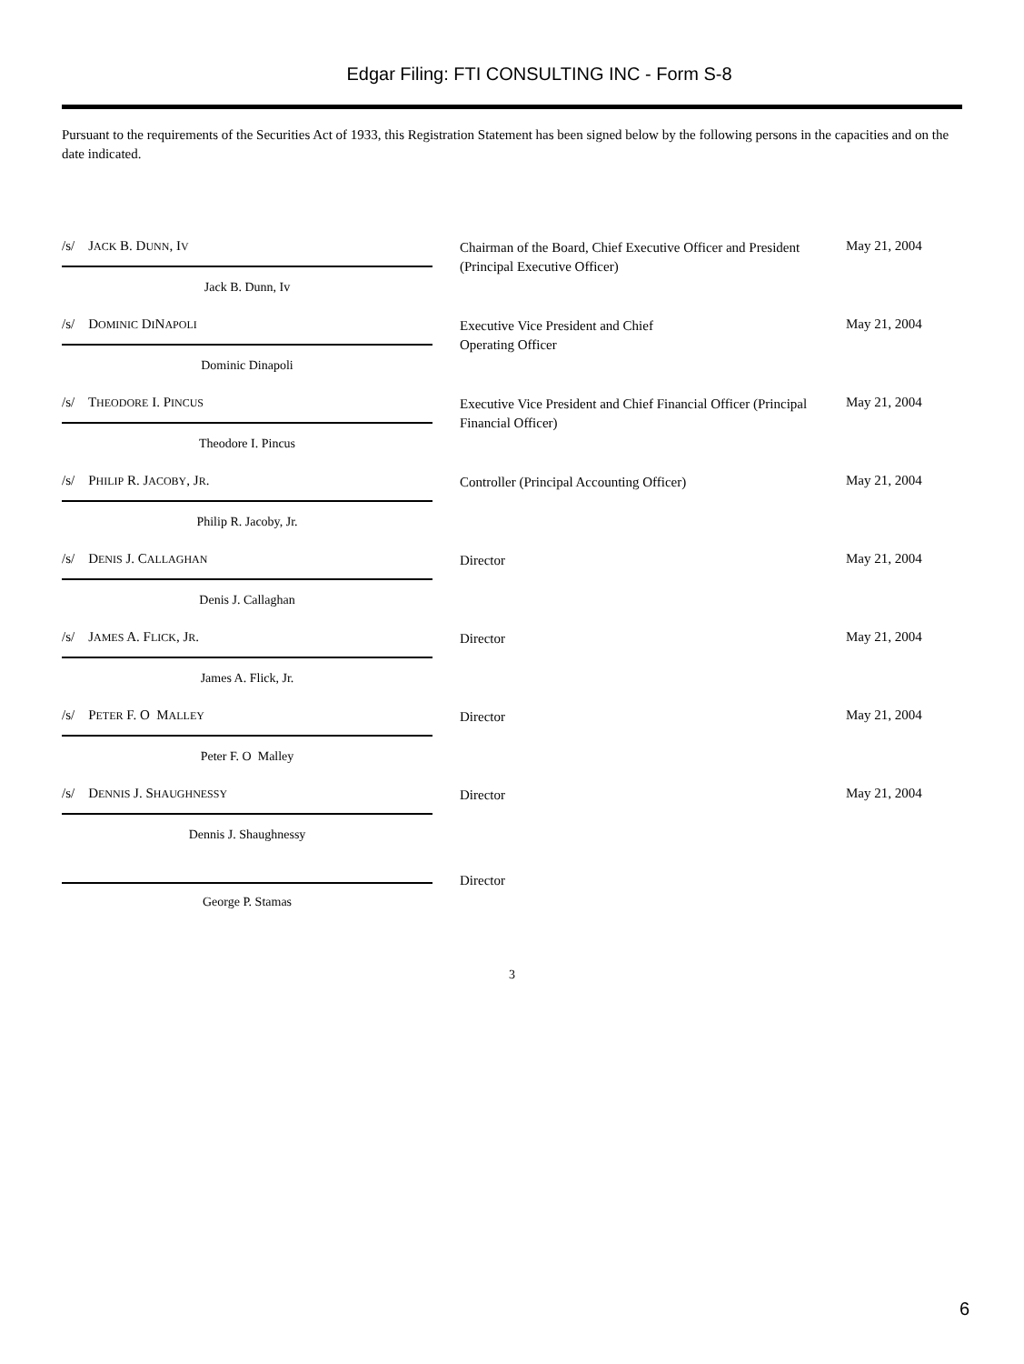Edgar Filing: FTI CONSULTING INC - Form S-8
Pursuant to the requirements of the Securities Act of 1933, this Registration Statement has been signed below by the following persons in the capacities and on the date indicated.
| /s/ J ACK B. D UNN , I V Jack B. Dunn, Iv | Chairman of the Board, Chief Executive Officer and President (Principal Executive Officer) | May 21, 2004 |
| /s/ D OMINIC D I N APOLI Dominic Dinapoli | Executive Vice President and Chief Operating Officer | May 21, 2004 |
| /s/ T HEODORE I. P INCUS Theodore I. Pincus | Executive Vice President and Chief Financial Officer (Principal Financial Officer) | May 21, 2004 |
| /s/ P HILIP R. J ACOBY , J R . Philip R. Jacoby, Jr. | Controller (Principal Accounting Officer) | May 21, 2004 |
| /s/ D ENIS J. C ALLAGHAN Denis J. Callaghan | Director | May 21, 2004 |
| /s/ J AMES A. F LICK , J R . James A. Flick, Jr. | Director | May 21, 2004 |
| /s/ P ETER F. O M ALLEY Peter F. O Malley | Director | May 21, 2004 |
| /s/ D ENNIS J. S HAUGHNESSY Dennis J. Shaughnessy | Director | May 21, 2004 |
| George P. Stamas | Director | |
3
6